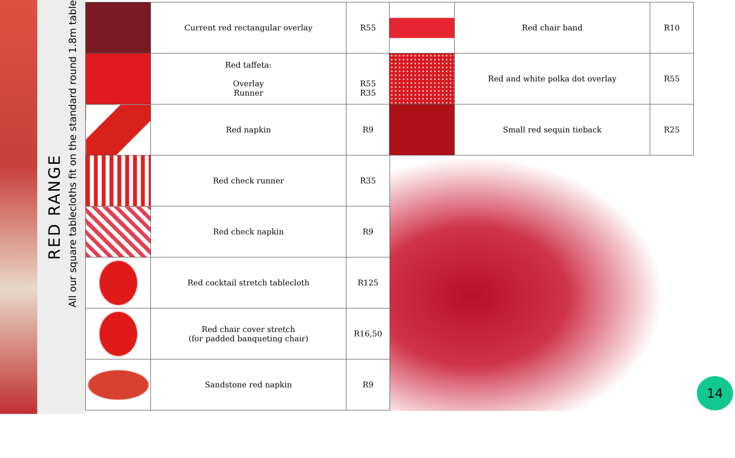RED RANGE
All our square tablecloths fit on the standard round 1.8m table
| | Current red rectangular overlay | R55 |
| | Red taffeta: Overlay Runner | R55 R35 |
| | Red napkin | R9 |
| | Red check runner | R35 |
| | Red check napkin | R9 |
| | Red cocktail stretch tablecloth | R125 |
| | Red chair cover stretch (for padded banqueting chair) | R16,50 |
| | Sandstone red napkin | R9 |
| | Red chair band | R10 |
| | Red and white polka dot overlay | R55 |
| | Small red sequin tieback | R25 |
14